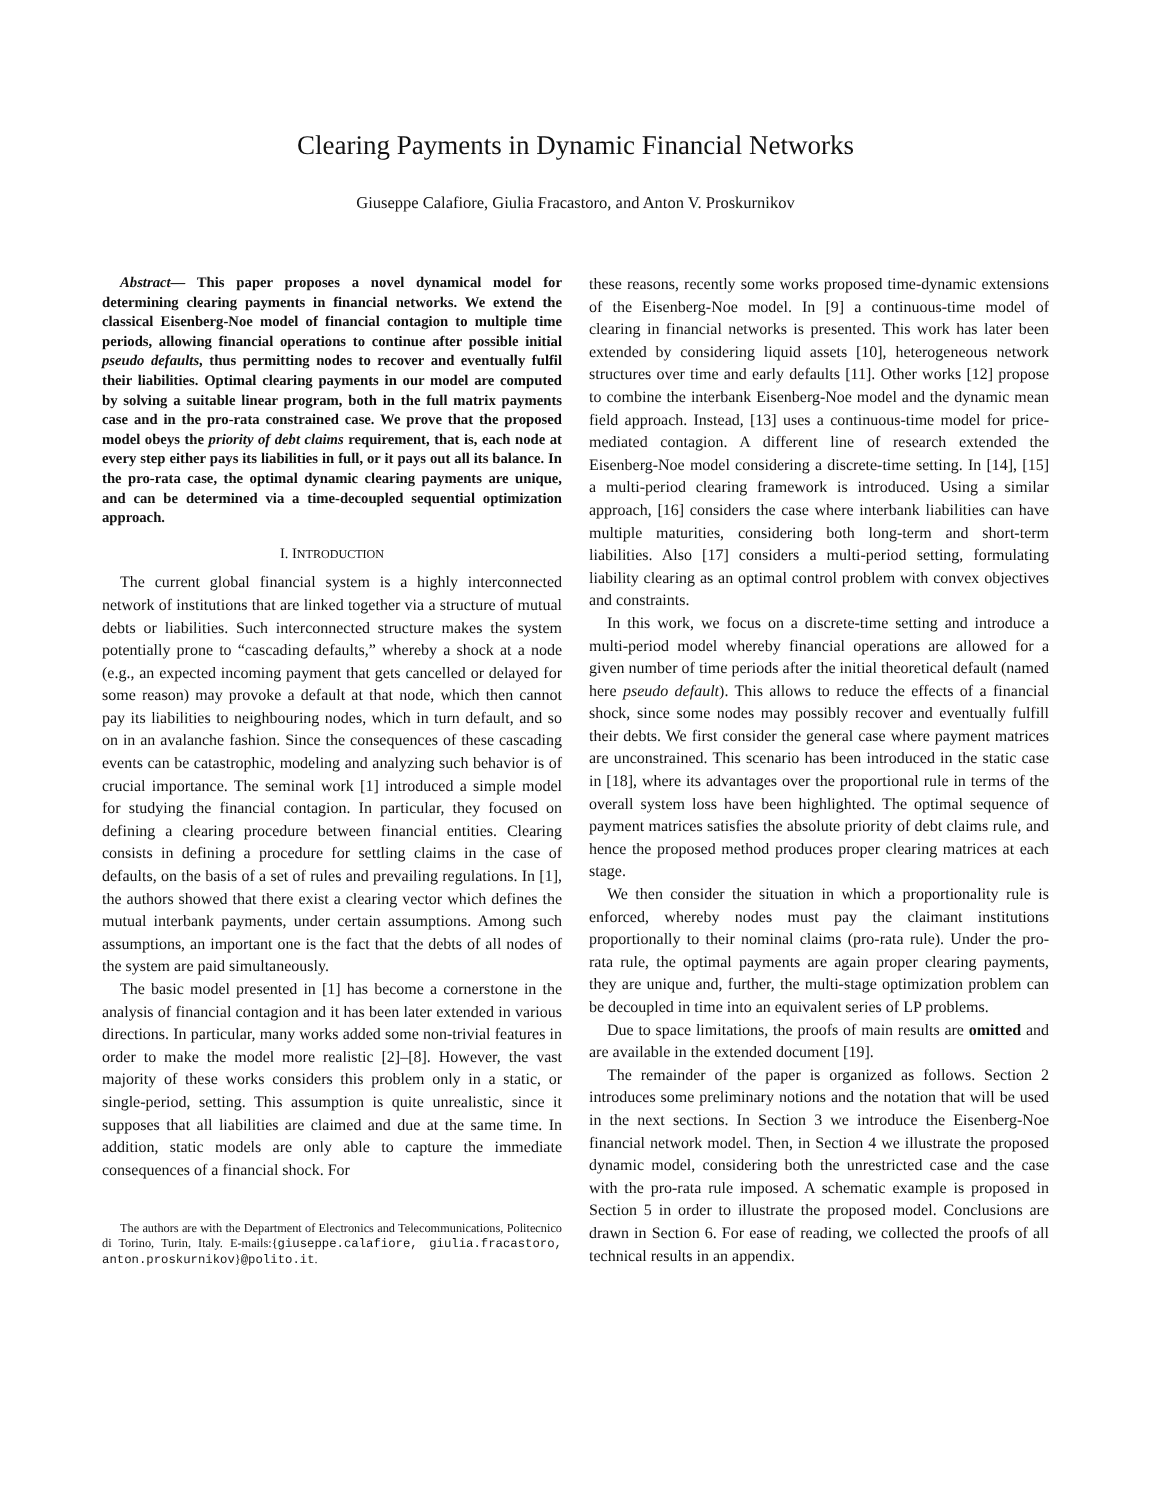Clearing Payments in Dynamic Financial Networks
Giuseppe Calafiore, Giulia Fracastoro, and Anton V. Proskurnikov
Abstract— This paper proposes a novel dynamical model for determining clearing payments in financial networks. We extend the classical Eisenberg-Noe model of financial contagion to multiple time periods, allowing financial operations to continue after possible initial pseudo defaults, thus permitting nodes to recover and eventually fulfil their liabilities. Optimal clearing payments in our model are computed by solving a suitable linear program, both in the full matrix payments case and in the pro-rata constrained case. We prove that the proposed model obeys the priority of debt claims requirement, that is, each node at every step either pays its liabilities in full, or it pays out all its balance. In the pro-rata case, the optimal dynamic clearing payments are unique, and can be determined via a time-decoupled sequential optimization approach.
I. INTRODUCTION
The current global financial system is a highly interconnected network of institutions that are linked together via a structure of mutual debts or liabilities. Such interconnected structure makes the system potentially prone to “cascading defaults,” whereby a shock at a node (e.g., an expected incoming payment that gets cancelled or delayed for some reason) may provoke a default at that node, which then cannot pay its liabilities to neighbouring nodes, which in turn default, and so on in an avalanche fashion. Since the consequences of these cascading events can be catastrophic, modeling and analyzing such behavior is of crucial importance. The seminal work [1] introduced a simple model for studying the financial contagion. In particular, they focused on defining a clearing procedure between financial entities. Clearing consists in defining a procedure for settling claims in the case of defaults, on the basis of a set of rules and prevailing regulations. In [1], the authors showed that there exist a clearing vector which defines the mutual interbank payments, under certain assumptions. Among such assumptions, an important one is the fact that the debts of all nodes of the system are paid simultaneously.
The basic model presented in [1] has become a cornerstone in the analysis of financial contagion and it has been later extended in various directions. In particular, many works added some non-trivial features in order to make the model more realistic [2]–[8]. However, the vast majority of these works considers this problem only in a static, or single-period, setting. This assumption is quite unrealistic, since it supposes that all liabilities are claimed and due at the same time. In addition, static models are only able to capture the immediate consequences of a financial shock. For
The authors are with the Department of Electronics and Telecommunications, Politecnico di Torino, Turin, Italy. E-mails:{giuseppe.calafiore, giulia.fracastoro, anton.proskurnikov}@polito.it.
these reasons, recently some works proposed time-dynamic extensions of the Eisenberg-Noe model. In [9] a continuous-time model of clearing in financial networks is presented. This work has later been extended by considering liquid assets [10], heterogeneous network structures over time and early defaults [11]. Other works [12] propose to combine the interbank Eisenberg-Noe model and the dynamic mean field approach. Instead, [13] uses a continuous-time model for price-mediated contagion. A different line of research extended the Eisenberg-Noe model considering a discrete-time setting. In [14], [15] a multi-period clearing framework is introduced. Using a similar approach, [16] considers the case where interbank liabilities can have multiple maturities, considering both long-term and short-term liabilities. Also [17] considers a multi-period setting, formulating liability clearing as an optimal control problem with convex objectives and constraints.
In this work, we focus on a discrete-time setting and introduce a multi-period model whereby financial operations are allowed for a given number of time periods after the initial theoretical default (named here pseudo default). This allows to reduce the effects of a financial shock, since some nodes may possibly recover and eventually fulfill their debts. We first consider the general case where payment matrices are unconstrained. This scenario has been introduced in the static case in [18], where its advantages over the proportional rule in terms of the overall system loss have been highlighted. The optimal sequence of payment matrices satisfies the absolute priority of debt claims rule, and hence the proposed method produces proper clearing matrices at each stage.
We then consider the situation in which a proportionality rule is enforced, whereby nodes must pay the claimant institutions proportionally to their nominal claims (pro-rata rule). Under the pro-rata rule, the optimal payments are again proper clearing payments, they are unique and, further, the multi-stage optimization problem can be decoupled in time into an equivalent series of LP problems.
Due to space limitations, the proofs of main results are omitted and are available in the extended document [19].
The remainder of the paper is organized as follows. Section 2 introduces some preliminary notions and the notation that will be used in the next sections. In Section 3 we introduce the Eisenberg-Noe financial network model. Then, in Section 4 we illustrate the proposed dynamic model, considering both the unrestricted case and the case with the pro-rata rule imposed. A schematic example is proposed in Section 5 in order to illustrate the proposed model. Conclusions are drawn in Section 6. For ease of reading, we collected the proofs of all technical results in an appendix.